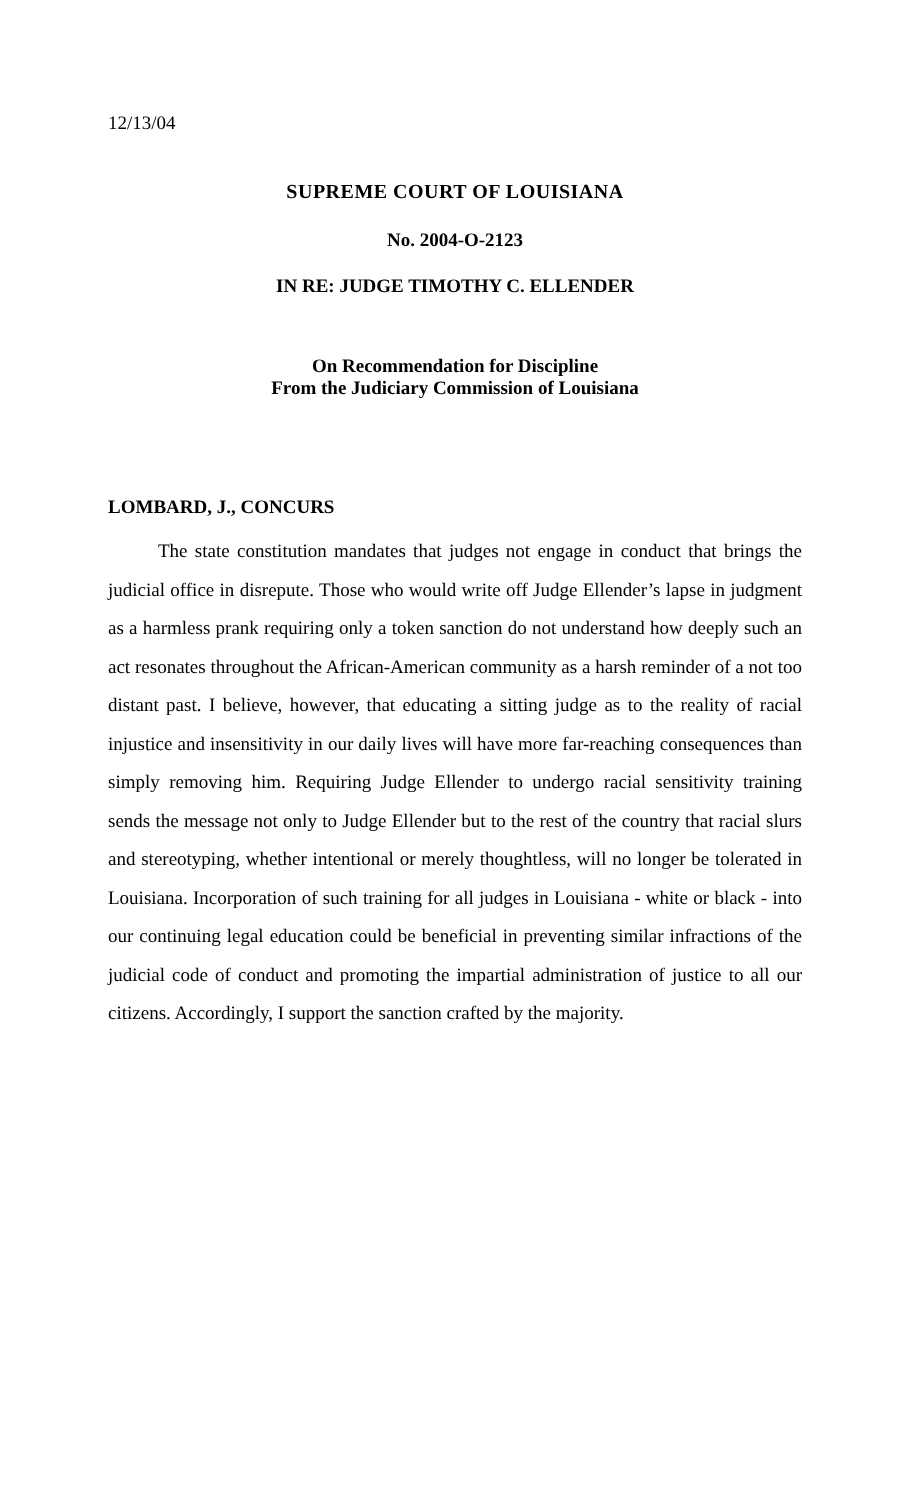12/13/04
SUPREME COURT OF LOUISIANA
No. 2004-O-2123
IN RE: JUDGE TIMOTHY C. ELLENDER
On Recommendation for Discipline
From the Judiciary Commission of Louisiana
LOMBARD, J., CONCURS
The state constitution mandates that judges not engage in conduct that brings the judicial office in disrepute. Those who would write off Judge Ellender’s lapse in judgment as a harmless prank requiring only a token sanction do not understand how deeply such an act resonates throughout the African-American community as a harsh reminder of a not too distant past. I believe, however, that educating a sitting judge as to the reality of racial injustice and insensitivity in our daily lives will have more far-reaching consequences than simply removing him. Requiring Judge Ellender to undergo racial sensitivity training sends the message not only to Judge Ellender but to the rest of the country that racial slurs and stereotyping, whether intentional or merely thoughtless, will no longer be tolerated in Louisiana. Incorporation of such training for all judges in Louisiana - white or black - into our continuing legal education could be beneficial in preventing similar infractions of the judicial code of conduct and promoting the impartial administration of justice to all our citizens. Accordingly, I support the sanction crafted by the majority.